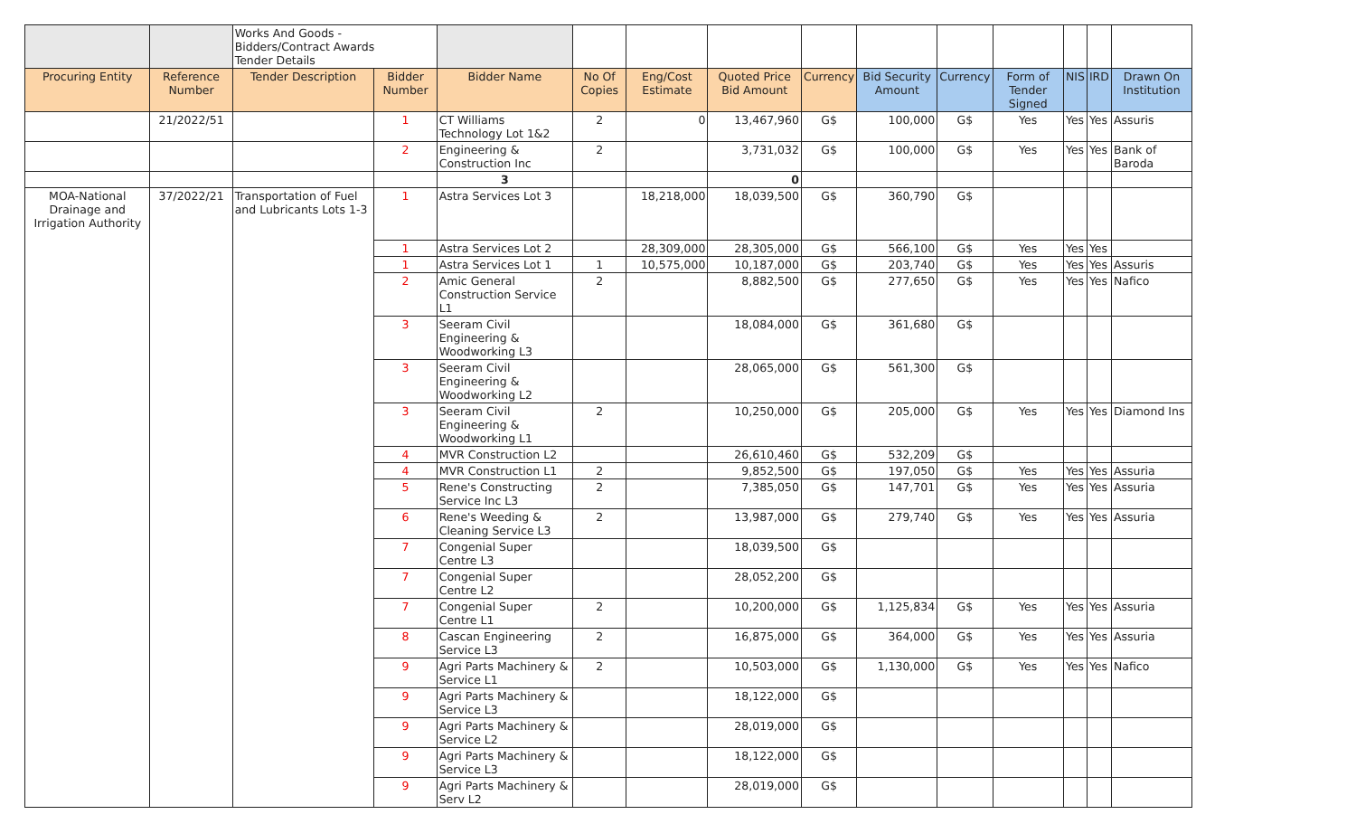| | | Works And Goods - Bidders/Contract Awards Tender Details | | | | | | | | | | | | |
| Procuring Entity | Reference Number | Tender Description | Bidder Number | Bidder Name | No Of Copies | Eng/Cost Estimate | Quoted Price Bid Amount | Currency | Bid Security Amount | Currency | Form of Tender Signed | NIS | IRD | Drawn On Institution |
| | 21/2022/51 | | 1 | CT Williams Technology Lot 1&2 | 2 | 0 | 13,467,960 | G$ | 100,000 | G$ | Yes | Yes | Yes | Assuris |
| | | | 2 | Engineering & Construction Inc | 2 | | 3,731,032 | G$ | 100,000 | G$ | Yes | Yes | Yes | Bank of Baroda |
| | | | | 3 | | | 0 | | | | | | | |
| MOA-National Drainage and Irrigation Authority | 37/2022/21 | Transportation of Fuel and Lubricants Lots 1-3 | 1 | Astra Services Lot 3 | | 18,218,000 | 18,039,500 | G$ | 360,790 | G$ | | | | |
| | | | 1 | Astra Services Lot 2 | | 28,309,000 | 28,305,000 | G$ | 566,100 | G$ | Yes | Yes | Yes | |
| | | | 1 | Astra Services Lot 1 | 1 | 10,575,000 | 10,187,000 | G$ | 203,740 | G$ | Yes | Yes | Yes | Assuris |
| | | | 2 | Amic General Construction Service L1 | 2 | | 8,882,500 | G$ | 277,650 | G$ | Yes | Yes | Yes | Nafico |
| | | | 3 | Seeram Civil Engineering & Woodworking L3 | | | 18,084,000 | G$ | 361,680 | G$ | | | | |
| | | | 3 | Seeram Civil Engineering & Woodworking L2 | | | 28,065,000 | G$ | 561,300 | G$ | | | | |
| | | | 3 | Seeram Civil Engineering & Woodworking L1 | 2 | | 10,250,000 | G$ | 205,000 | G$ | Yes | Yes | Yes | Diamond Ins |
| | | | 4 | MVR Construction L2 | | | 26,610,460 | G$ | 532,209 | G$ | | | | |
| | | | 4 | MVR Construction L1 | 2 | | 9,852,500 | G$ | 197,050 | G$ | Yes | Yes | Yes | Assuria |
| | | | 5 | Rene's Constructing Service Inc L3 | 2 | | 7,385,050 | G$ | 147,701 | G$ | Yes | Yes | Yes | Assuria |
| | | | 6 | Rene's Weeding & Cleaning Service L3 | 2 | | 13,987,000 | G$ | 279,740 | G$ | Yes | Yes | Yes | Assuria |
| | | | 7 | Congenial Super Centre L3 | | | 18,039,500 | G$ | | | | | | |
| | | | 7 | Congenial Super Centre L2 | | | 28,052,200 | G$ | | | | | | |
| | | | 7 | Congenial Super Centre L1 | 2 | | 10,200,000 | G$ | 1,125,834 | G$ | Yes | Yes | Yes | Assuria |
| | | | 8 | Cascan Engineering Service L3 | 2 | | 16,875,000 | G$ | 364,000 | G$ | Yes | Yes | Yes | Assuria |
| | | | 9 | Agri Parts Machinery & Service L1 | 2 | | 10,503,000 | G$ | 1,130,000 | G$ | Yes | Yes | Yes | Nafico |
| | | | 9 | Agri Parts Machinery & Service L3 | | | 18,122,000 | G$ | | | | | | |
| | | | 9 | Agri Parts Machinery & Service L2 | | | 28,019,000 | G$ | | | | | | |
| | | | 9 | Agri Parts Machinery & Service L3 | | | 18,122,000 | G$ | | | | | | |
| | | | 9 | Agri Parts Machinery & Serv L2 | | | 28,019,000 | G$ | | | | | | |